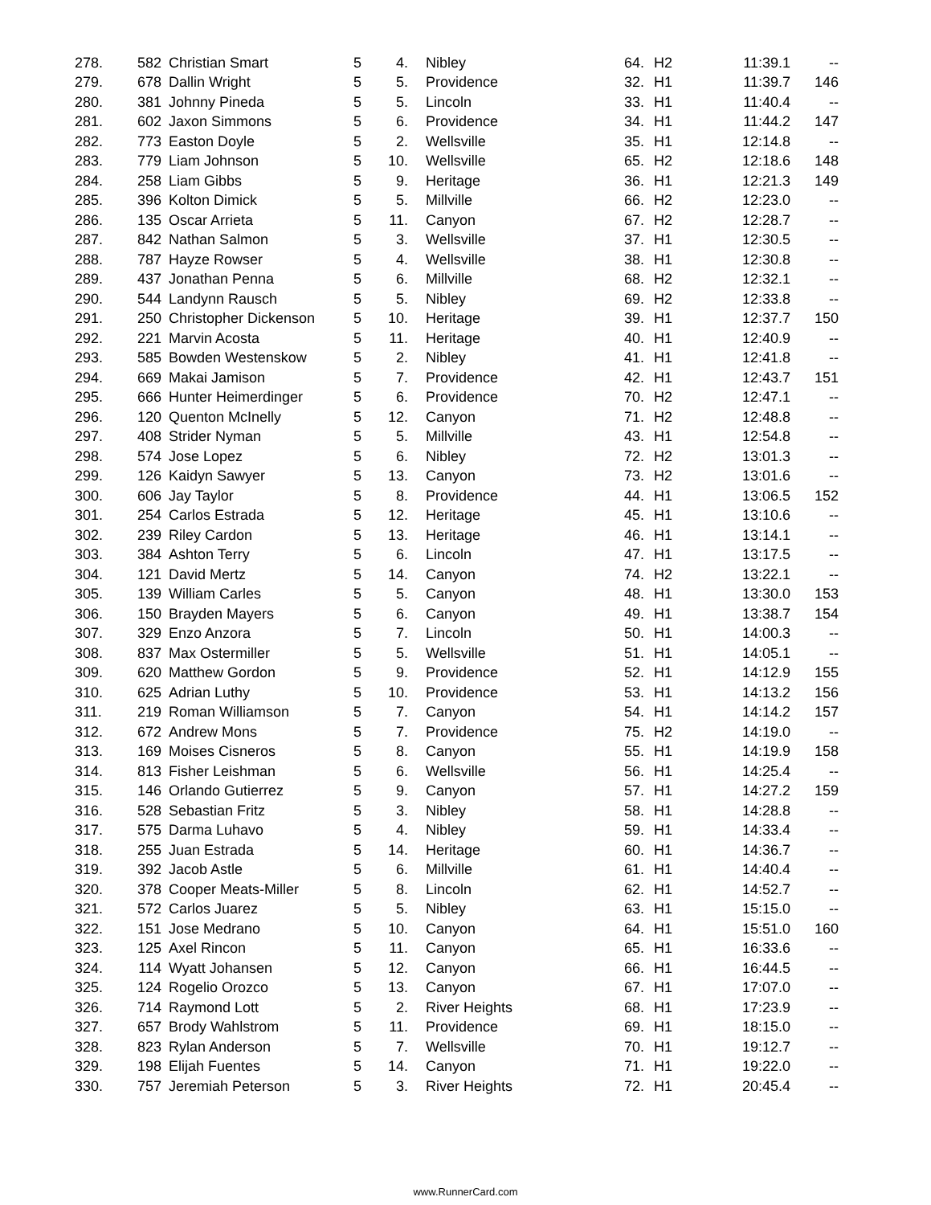| 278. | 582 | Christian Smart | 5 | 4. | Nibley | 64. | H2 | 11:39.1 | -- |
| 279. | 678 | Dallin Wright | 5 | 5. | Providence | 32. | H1 | 11:39.7 | 146 |
| 280. | 381 | Johnny Pineda | 5 | 5. | Lincoln | 33. | H1 | 11:40.4 | -- |
| 281. | 602 | Jaxon Simmons | 5 | 6. | Providence | 34. | H1 | 11:44.2 | 147 |
| 282. | 773 | Easton Doyle | 5 | 2. | Wellsville | 35. | H1 | 12:14.8 | -- |
| 283. | 779 | Liam Johnson | 5 | 10. | Wellsville | 65. | H2 | 12:18.6 | 148 |
| 284. | 258 | Liam Gibbs | 5 | 9. | Heritage | 36. | H1 | 12:21.3 | 149 |
| 285. | 396 | Kolton Dimick | 5 | 5. | Millville | 66. | H2 | 12:23.0 | -- |
| 286. | 135 | Oscar Arrieta | 5 | 11. | Canyon | 67. | H2 | 12:28.7 | -- |
| 287. | 842 | Nathan Salmon | 5 | 3. | Wellsville | 37. | H1 | 12:30.5 | -- |
| 288. | 787 | Hayze Rowser | 5 | 4. | Wellsville | 38. | H1 | 12:30.8 | -- |
| 289. | 437 | Jonathan Penna | 5 | 6. | Millville | 68. | H2 | 12:32.1 | -- |
| 290. | 544 | Landynn Rausch | 5 | 5. | Nibley | 69. | H2 | 12:33.8 | -- |
| 291. | 250 | Christopher Dickenson | 5 | 10. | Heritage | 39. | H1 | 12:37.7 | 150 |
| 292. | 221 | Marvin Acosta | 5 | 11. | Heritage | 40. | H1 | 12:40.9 | -- |
| 293. | 585 | Bowden Westenskow | 5 | 2. | Nibley | 41. | H1 | 12:41.8 | -- |
| 294. | 669 | Makai Jamison | 5 | 7. | Providence | 42. | H1 | 12:43.7 | 151 |
| 295. | 666 | Hunter Heimerdinger | 5 | 6. | Providence | 70. | H2 | 12:47.1 | -- |
| 296. | 120 | Quenton McInelly | 5 | 12. | Canyon | 71. | H2 | 12:48.8 | -- |
| 297. | 408 | Strider Nyman | 5 | 5. | Millville | 43. | H1 | 12:54.8 | -- |
| 298. | 574 | Jose Lopez | 5 | 6. | Nibley | 72. | H2 | 13:01.3 | -- |
| 299. | 126 | Kaidyn Sawyer | 5 | 13. | Canyon | 73. | H2 | 13:01.6 | -- |
| 300. | 606 | Jay Taylor | 5 | 8. | Providence | 44. | H1 | 13:06.5 | 152 |
| 301. | 254 | Carlos Estrada | 5 | 12. | Heritage | 45. | H1 | 13:10.6 | -- |
| 302. | 239 | Riley Cardon | 5 | 13. | Heritage | 46. | H1 | 13:14.1 | -- |
| 303. | 384 | Ashton Terry | 5 | 6. | Lincoln | 47. | H1 | 13:17.5 | -- |
| 304. | 121 | David Mertz | 5 | 14. | Canyon | 74. | H2 | 13:22.1 | -- |
| 305. | 139 | William Carles | 5 | 5. | Canyon | 48. | H1 | 13:30.0 | 153 |
| 306. | 150 | Brayden Mayers | 5 | 6. | Canyon | 49. | H1 | 13:38.7 | 154 |
| 307. | 329 | Enzo Anzora | 5 | 7. | Lincoln | 50. | H1 | 14:00.3 | -- |
| 308. | 837 | Max Ostermiller | 5 | 5. | Wellsville | 51. | H1 | 14:05.1 | -- |
| 309. | 620 | Matthew Gordon | 5 | 9. | Providence | 52. | H1 | 14:12.9 | 155 |
| 310. | 625 | Adrian Luthy | 5 | 10. | Providence | 53. | H1 | 14:13.2 | 156 |
| 311. | 219 | Roman Williamson | 5 | 7. | Canyon | 54. | H1 | 14:14.2 | 157 |
| 312. | 672 | Andrew Mons | 5 | 7. | Providence | 75. | H2 | 14:19.0 | -- |
| 313. | 169 | Moises Cisneros | 5 | 8. | Canyon | 55. | H1 | 14:19.9 | 158 |
| 314. | 813 | Fisher Leishman | 5 | 6. | Wellsville | 56. | H1 | 14:25.4 | -- |
| 315. | 146 | Orlando Gutierrez | 5 | 9. | Canyon | 57. | H1 | 14:27.2 | 159 |
| 316. | 528 | Sebastian Fritz | 5 | 3. | Nibley | 58. | H1 | 14:28.8 | -- |
| 317. | 575 | Darma Luhavo | 5 | 4. | Nibley | 59. | H1 | 14:33.4 | -- |
| 318. | 255 | Juan Estrada | 5 | 14. | Heritage | 60. | H1 | 14:36.7 | -- |
| 319. | 392 | Jacob Astle | 5 | 6. | Millville | 61. | H1 | 14:40.4 | -- |
| 320. | 378 | Cooper Meats-Miller | 5 | 8. | Lincoln | 62. | H1 | 14:52.7 | -- |
| 321. | 572 | Carlos Juarez | 5 | 5. | Nibley | 63. | H1 | 15:15.0 | -- |
| 322. | 151 | Jose Medrano | 5 | 10. | Canyon | 64. | H1 | 15:51.0 | 160 |
| 323. | 125 | Axel Rincon | 5 | 11. | Canyon | 65. | H1 | 16:33.6 | -- |
| 324. | 114 | Wyatt Johansen | 5 | 12. | Canyon | 66. | H1 | 16:44.5 | -- |
| 325. | 124 | Rogelio Orozco | 5 | 13. | Canyon | 67. | H1 | 17:07.0 | -- |
| 326. | 714 | Raymond Lott | 5 | 2. | River Heights | 68. | H1 | 17:23.9 | -- |
| 327. | 657 | Brody Wahlstrom | 5 | 11. | Providence | 69. | H1 | 18:15.0 | -- |
| 328. | 823 | Rylan Anderson | 5 | 7. | Wellsville | 70. | H1 | 19:12.7 | -- |
| 329. | 198 | Elijah Fuentes | 5 | 14. | Canyon | 71. | H1 | 19:22.0 | -- |
| 330. | 757 | Jeremiah Peterson | 5 | 3. | River Heights | 72. | H1 | 20:45.4 | -- |
www.RunnerCard.com